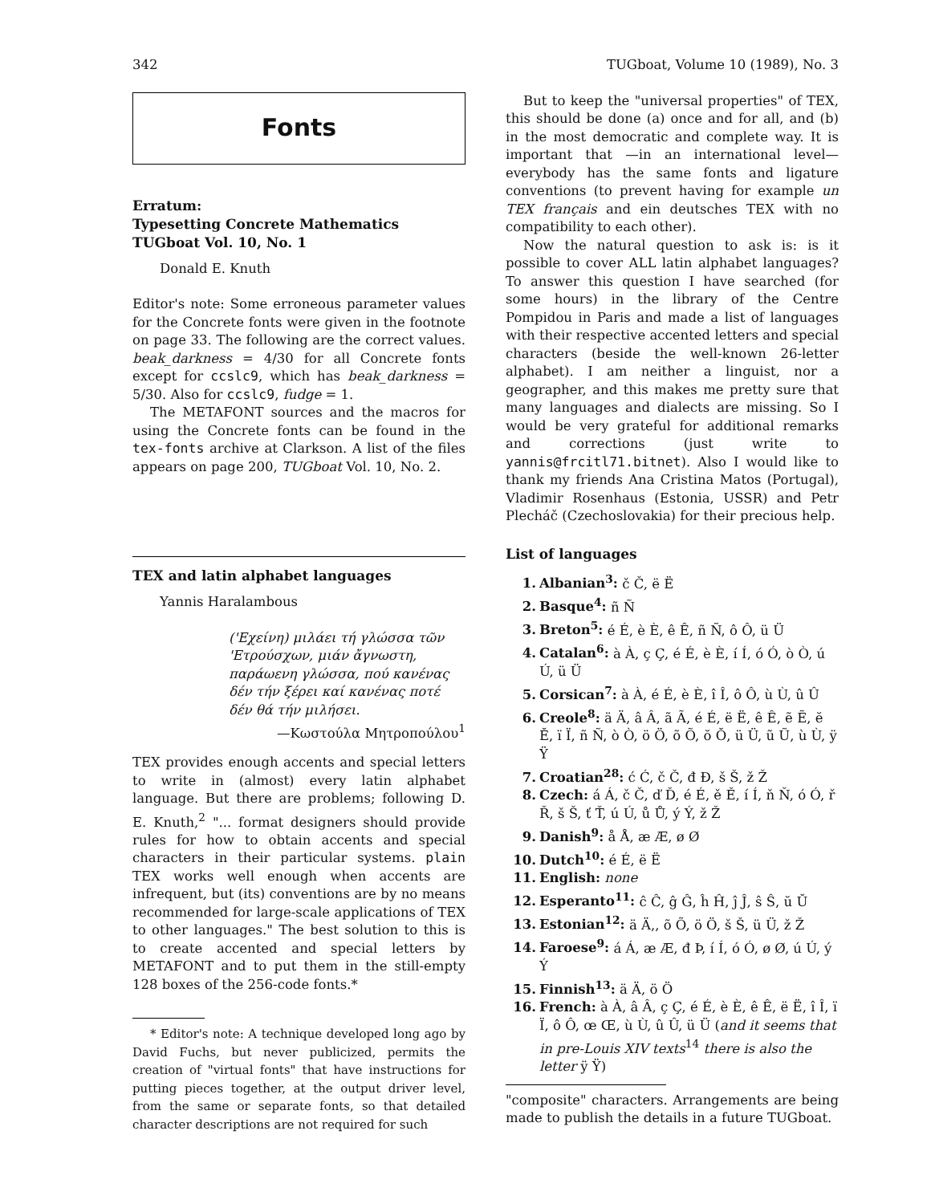342 TUGboat, Volume 10 (1989), No. 3
Fonts
Erratum:
Typesetting Concrete Mathematics
TUGboat Vol. 10, No. 1
Donald E. Knuth
Editor's note: Some erroneous parameter values for the Concrete fonts were given in the footnote on page 33. The following are the correct values. beak_darkness = 4/30 for all Concrete fonts except for ccslc9, which has beak_darkness = 5/30. Also for ccslc9, fudge = 1.
The METAFONT sources and the macros for using the Concrete fonts can be found in the tex-fonts archive at Clarkson. A list of the files appears on page 200, TUGboat Vol. 10, No. 2.
TEX and latin alphabet languages
Yannis Haralambous
('Εχείνη) μιλάει τή γλώσσα τῶν 'Ετρούσχων, μιάν ἄγνωστη, παράωενη γλώσσα, πού κανένας δέν τήν ξέρει καί κανένας ποτέ δέν θά τήν μιλήσει.
—Κωστούλα Μητροπούλου<sup>1</sup>
TEX provides enough accents and special letters to write in (almost) every latin alphabet language. But there are problems; following D. E. Knuth,<sup>2</sup> "... format designers should provide rules for how to obtain accents and special characters in their particular systems. plain TEX works well enough when accents are infrequent, but (its) conventions are by no means recommended for large-scale applications of TEX to other languages." The best solution to this is to create accented and special letters by METAFONT and to put them in the still-empty 128 boxes of the 256-code fonts.*
* Editor's note: A technique developed long ago by David Fuchs, but never publicized, permits the creation of "virtual fonts" that have instructions for putting pieces together, at the output driver level, from the same or separate fonts, so that detailed character descriptions are not required for such
But to keep the "universal properties" of TEX, this should be done (a) once and for all, and (b) in the most democratic and complete way. It is important that —in an international level— everybody has the same fonts and ligature conventions (to prevent having for example un TEX français and ein deutsches TEX with no compatibility to each other).
Now the natural question to ask is: is it possible to cover ALL latin alphabet languages? To answer this question I have searched (for some hours) in the library of the Centre Pompidou in Paris and made a list of languages with their respective accented letters and special characters (beside the well-known 26-letter alphabet). I am neither a linguist, nor a geographer, and this makes me pretty sure that many languages and dialects are missing. So I would be very grateful for additional remarks and corrections (just write to yannis@frcitl71.bitnet). Also I would like to thank my friends Ana Cristina Matos (Portugal), Vladimir Rosenhaus (Estonia, USSR) and Petr Plecháč (Czechoslovakia) for their precious help.
List of languages
1. Albanian<sup>3</sup>: č Č, ë Ë
2. Basque<sup>4</sup>: ñ Ñ
3. Breton<sup>5</sup>: é É, è È, ê Ê, ñ Ñ, ô Ô, ü Ü
4. Catalan<sup>6</sup>: à À, ç Ç, é É, è È, í Í, ó Ó, ò Ò, ú Ú, ü Ü
5. Corsican<sup>7</sup>: à À, é É, è È, î Î, ô Ô, ù Ù, û Û
6. Creole<sup>8</sup>: ä Ä, â Â, ã Ã, é É, ë Ë, ê Ê, ẽ Ẽ, ĕ Ĕ, ï Ï, ñ Ñ, ò Ò, ö Ö, õ Õ, ŏ Ŏ, ü Ü, ũ Ũ, ù Ù, ÿ Ÿ
7. Croatian<sup>28</sup>: ć Ć, č Č, đ Đ, š Š, ž Ž
8. Czech: á Á, č Č, ď Ď, é É, ě Ě, í Í, ň Ň, ó Ó, ř Ř, š Š, ť Ť, ú Ú, ů Ů, ý Ý, ž Ž
9. Danish<sup>9</sup>: å Å, æ Æ, ø Ø
10. Dutch<sup>10</sup>: é É, ë Ë
11. English: none
12. Esperanto<sup>11</sup>: ĉ Ĉ, ĝ Ĝ, ĥ Ĥ, ĵ Ĵ, ŝ Ŝ, ŭ Ŭ
13. Estonian<sup>12</sup>: ä Ä,, õ Õ, ö Ö, š Š, ü Ü, ž Ž
14. Faroese<sup>9</sup>: á Á, æ Æ, đ Þ, í Í, ó Ó, ø Ø, ú Ú, ý Ý
15. Finnish<sup>13</sup>: ä Ä, ö Ö
16. French: à À, â Â, ç Ç, é É, è È, ê Ê, ë Ë, î Î, ï Ï, ô Ô, œ Œ, ù Ù, û Û, ü Ü (and it seems that in pre-Louis XIV texts<sup>14</sup> there is also the letter ÿ Ÿ)
"composite" characters. Arrangements are being made to publish the details in a future TUGboat.